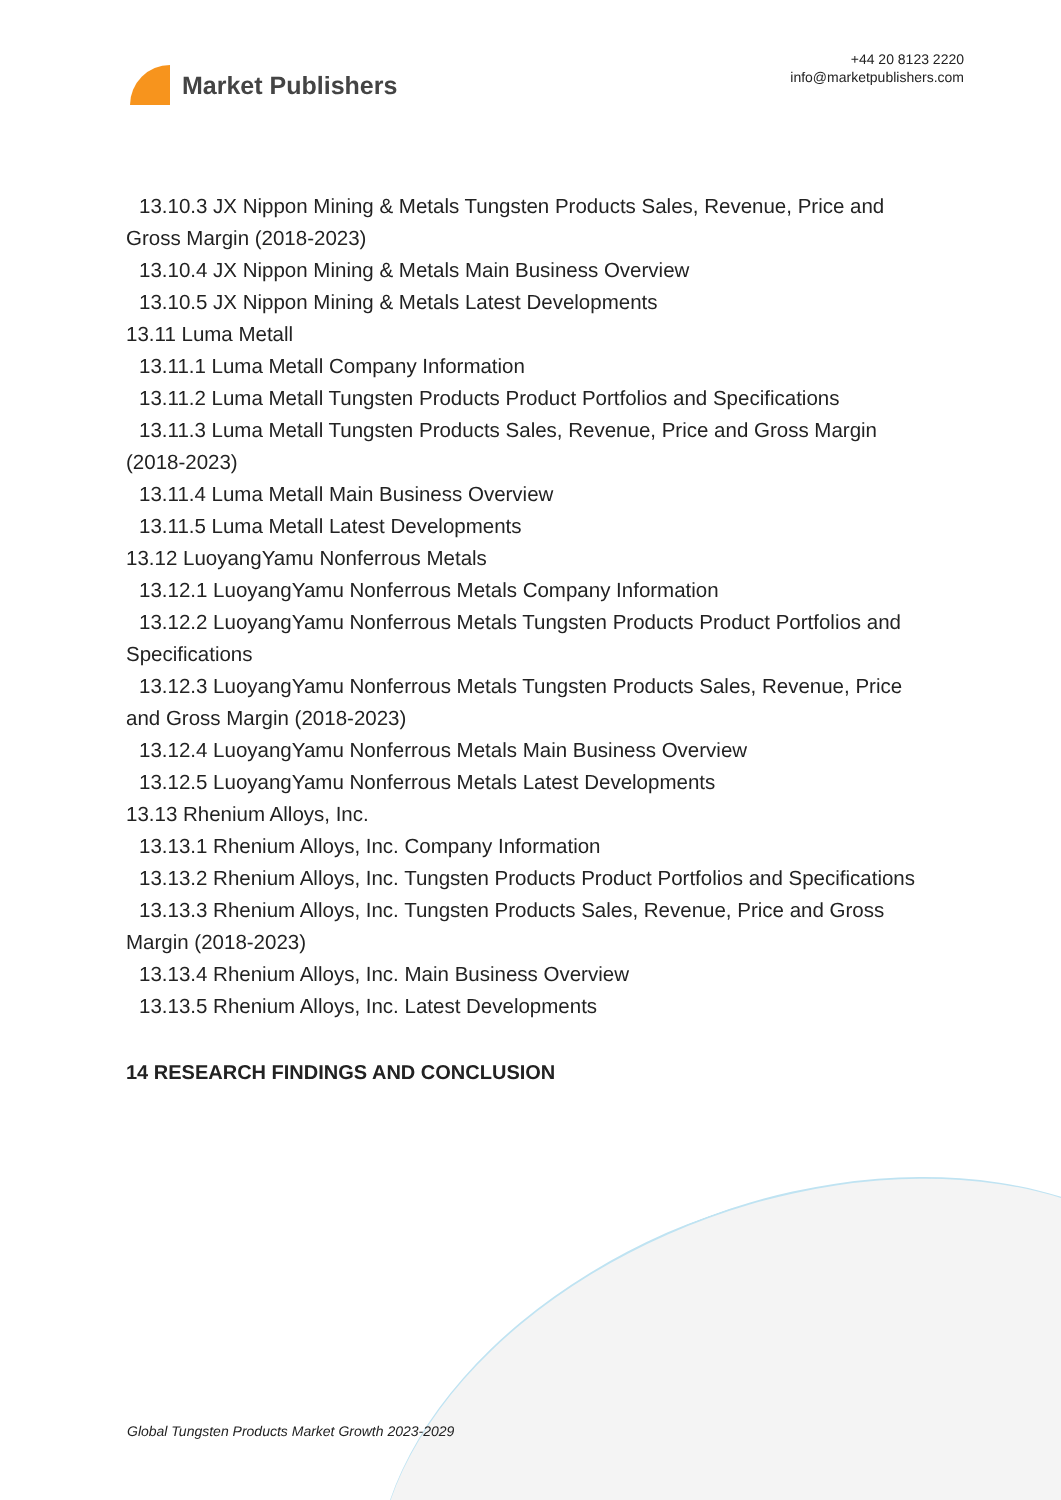Market Publishers
+44 20 8123 2220
info@marketpublishers.com
13.10.3 JX Nippon Mining & Metals Tungsten Products Sales, Revenue, Price and
Gross Margin (2018-2023)
13.10.4 JX Nippon Mining & Metals Main Business Overview
13.10.5 JX Nippon Mining & Metals Latest Developments
13.11 Luma Metall
13.11.1 Luma Metall Company Information
13.11.2 Luma Metall Tungsten Products Product Portfolios and Specifications
13.11.3 Luma Metall Tungsten Products Sales, Revenue, Price and Gross Margin
(2018-2023)
13.11.4 Luma Metall Main Business Overview
13.11.5 Luma Metall Latest Developments
13.12 LuoyangYamu Nonferrous Metals
13.12.1 LuoyangYamu Nonferrous Metals Company Information
13.12.2 LuoyangYamu Nonferrous Metals Tungsten Products Product Portfolios and
Specifications
13.12.3 LuoyangYamu Nonferrous Metals Tungsten Products Sales, Revenue, Price
and Gross Margin (2018-2023)
13.12.4 LuoyangYamu Nonferrous Metals Main Business Overview
13.12.5 LuoyangYamu Nonferrous Metals Latest Developments
13.13 Rhenium Alloys, Inc.
13.13.1 Rhenium Alloys, Inc. Company Information
13.13.2 Rhenium Alloys, Inc. Tungsten Products Product Portfolios and Specifications
13.13.3 Rhenium Alloys, Inc. Tungsten Products Sales, Revenue, Price and Gross
Margin (2018-2023)
13.13.4 Rhenium Alloys, Inc. Main Business Overview
13.13.5 Rhenium Alloys, Inc. Latest Developments
14 RESEARCH FINDINGS AND CONCLUSION
Global Tungsten Products Market Growth 2023-2029